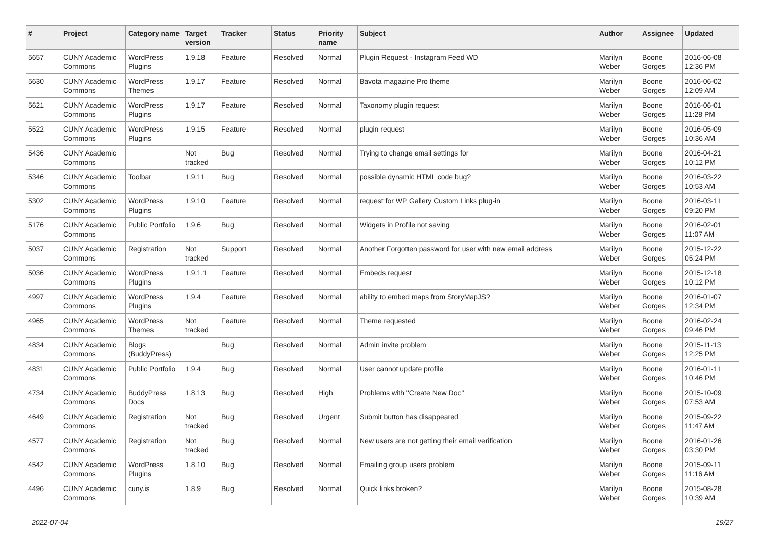| # | Project | Category name | Target version | Tracker | Status | Priority name | Subject | Author | Assignee | Updated |
| --- | --- | --- | --- | --- | --- | --- | --- | --- | --- | --- |
| 5657 | CUNY Academic Commons | WordPress Plugins | 1.9.18 | Feature | Resolved | Normal | Plugin Request - Instagram Feed WD | Marilyn Weber | Boone Gorges | 2016-06-08 12:36 PM |
| 5630 | CUNY Academic Commons | WordPress Themes | 1.9.17 | Feature | Resolved | Normal | Bavota magazine Pro theme | Marilyn Weber | Boone Gorges | 2016-06-02 12:09 AM |
| 5621 | CUNY Academic Commons | WordPress Plugins | 1.9.17 | Feature | Resolved | Normal | Taxonomy plugin request | Marilyn Weber | Boone Gorges | 2016-06-01 11:28 PM |
| 5522 | CUNY Academic Commons | WordPress Plugins | 1.9.15 | Feature | Resolved | Normal | plugin request | Marilyn Weber | Boone Gorges | 2016-05-09 10:36 AM |
| 5436 | CUNY Academic Commons | | Not tracked | Bug | Resolved | Normal | Trying to change email settings for | Marilyn Weber | Boone Gorges | 2016-04-21 10:12 PM |
| 5346 | CUNY Academic Commons | Toolbar | 1.9.11 | Bug | Resolved | Normal | possible dynamic HTML code bug? | Marilyn Weber | Boone Gorges | 2016-03-22 10:53 AM |
| 5302 | CUNY Academic Commons | WordPress Plugins | 1.9.10 | Feature | Resolved | Normal | request for WP Gallery Custom Links plug-in | Marilyn Weber | Boone Gorges | 2016-03-11 09:20 PM |
| 5176 | CUNY Academic Commons | Public Portfolio | 1.9.6 | Bug | Resolved | Normal | Widgets in Profile not saving | Marilyn Weber | Boone Gorges | 2016-02-01 11:07 AM |
| 5037 | CUNY Academic Commons | Registration | Not tracked | Support | Resolved | Normal | Another Forgotten password for user with new email address | Marilyn Weber | Boone Gorges | 2015-12-22 05:24 PM |
| 5036 | CUNY Academic Commons | WordPress Plugins | 1.9.1.1 | Feature | Resolved | Normal | Embeds request | Marilyn Weber | Boone Gorges | 2015-12-18 10:12 PM |
| 4997 | CUNY Academic Commons | WordPress Plugins | 1.9.4 | Feature | Resolved | Normal | ability to embed maps from StoryMapJS? | Marilyn Weber | Boone Gorges | 2016-01-07 12:34 PM |
| 4965 | CUNY Academic Commons | WordPress Themes | Not tracked | Feature | Resolved | Normal | Theme requested | Marilyn Weber | Boone Gorges | 2016-02-24 09:46 PM |
| 4834 | CUNY Academic Commons | Blogs (BuddyPress) | | Bug | Resolved | Normal | Admin invite problem | Marilyn Weber | Boone Gorges | 2015-11-13 12:25 PM |
| 4831 | CUNY Academic Commons | Public Portfolio | 1.9.4 | Bug | Resolved | Normal | User cannot update profile | Marilyn Weber | Boone Gorges | 2016-01-11 10:46 PM |
| 4734 | CUNY Academic Commons | BuddyPress Docs | 1.8.13 | Bug | Resolved | High | Problems with "Create New Doc" | Marilyn Weber | Boone Gorges | 2015-10-09 07:53 AM |
| 4649 | CUNY Academic Commons | Registration | Not tracked | Bug | Resolved | Urgent | Submit button has disappeared | Marilyn Weber | Boone Gorges | 2015-09-22 11:47 AM |
| 4577 | CUNY Academic Commons | Registration | Not tracked | Bug | Resolved | Normal | New users are not getting their email verification | Marilyn Weber | Boone Gorges | 2016-01-26 03:30 PM |
| 4542 | CUNY Academic Commons | WordPress Plugins | 1.8.10 | Bug | Resolved | Normal | Emailing group users problem | Marilyn Weber | Boone Gorges | 2015-09-11 11:16 AM |
| 4496 | CUNY Academic Commons | cuny.is | 1.8.9 | Bug | Resolved | Normal | Quick links broken? | Marilyn Weber | Boone Gorges | 2015-08-28 10:39 AM |
2022-07-04 19/27